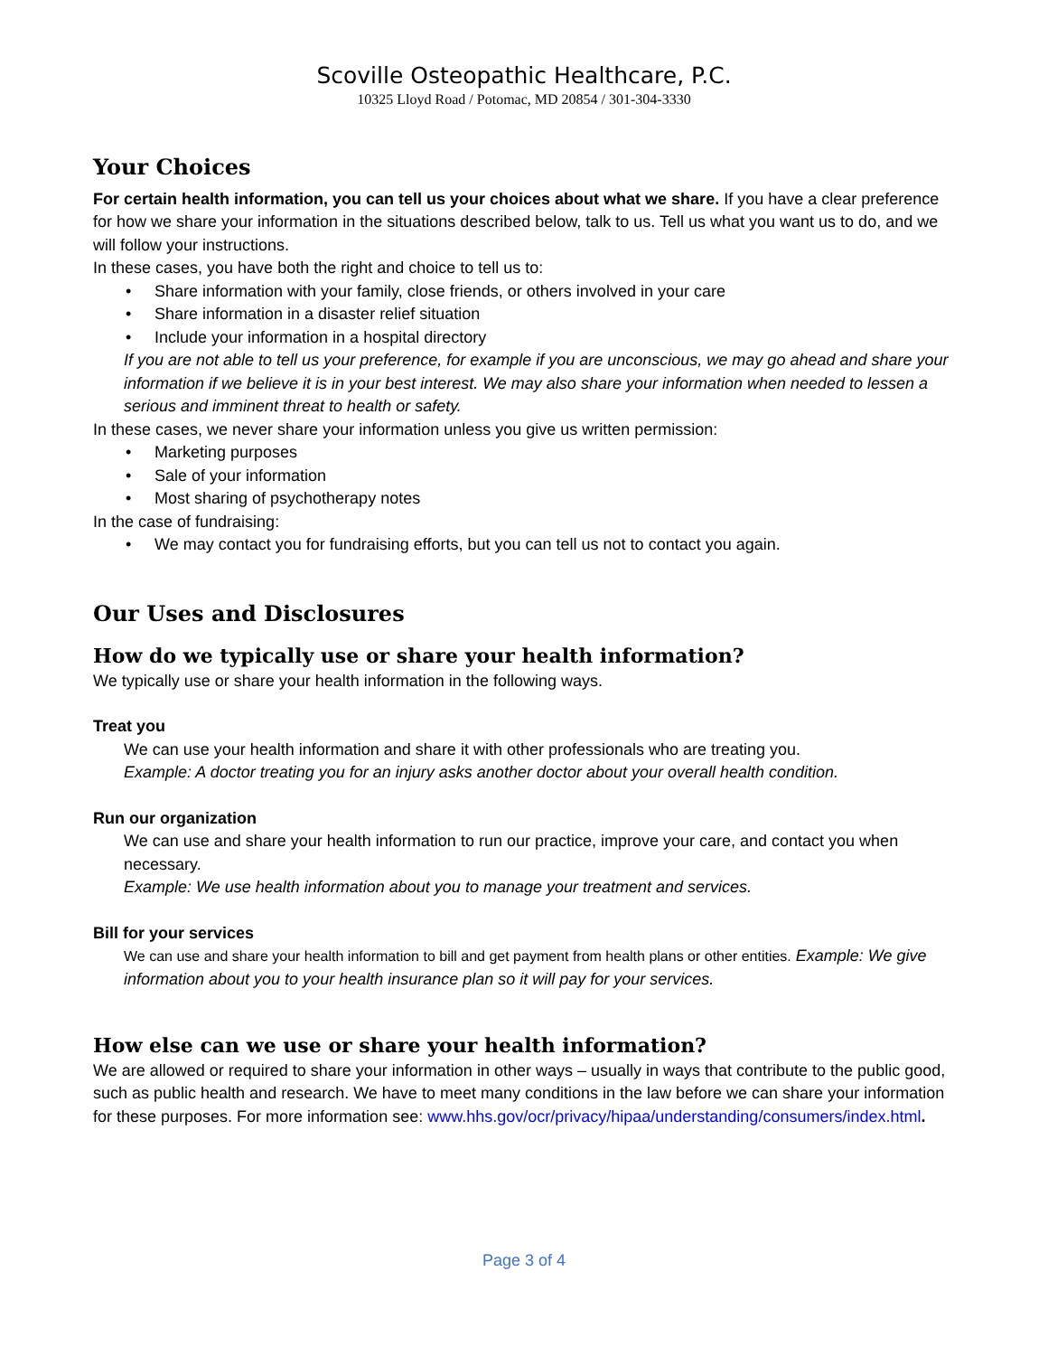Scoville Osteopathic Healthcare, P.C.
10325 Lloyd Road / Potomac, MD 20854 / 301-304-3330
Your Choices
For certain health information, you can tell us your choices about what we share. If you have a clear preference for how we share your information in the situations described below, talk to us. Tell us what you want us to do, and we will follow your instructions.
In these cases, you have both the right and choice to tell us to:
Share information with your family, close friends, or others involved in your care
Share information in a disaster relief situation
Include your information in a hospital directory
If you are not able to tell us your preference, for example if you are unconscious, we may go ahead and share your information if we believe it is in your best interest. We may also share your information when needed to lessen a serious and imminent threat to health or safety.
In these cases, we never share your information unless you give us written permission:
Marketing purposes
Sale of your information
Most sharing of psychotherapy notes
In the case of fundraising:
We may contact you for fundraising efforts, but you can tell us not to contact you again.
Our Uses and Disclosures
How do we typically use or share your health information?
We typically use or share your health information in the following ways.
Treat you
We can use your health information and share it with other professionals who are treating you.
Example: A doctor treating you for an injury asks another doctor about your overall health condition.
Run our organization
We can use and share your health information to run our practice, improve your care, and contact you when necessary.
Example: We use health information about you to manage your treatment and services.
Bill for your services
We can use and share your health information to bill and get payment from health plans or other entities. Example: We give information about you to your health insurance plan so it will pay for your services.
How else can we use or share your health information?
We are allowed or required to share your information in other ways – usually in ways that contribute to the public good, such as public health and research. We have to meet many conditions in the law before we can share your information for these purposes. For more information see: www.hhs.gov/ocr/privacy/hipaa/understanding/consumers/index.html.
Page 3 of 4